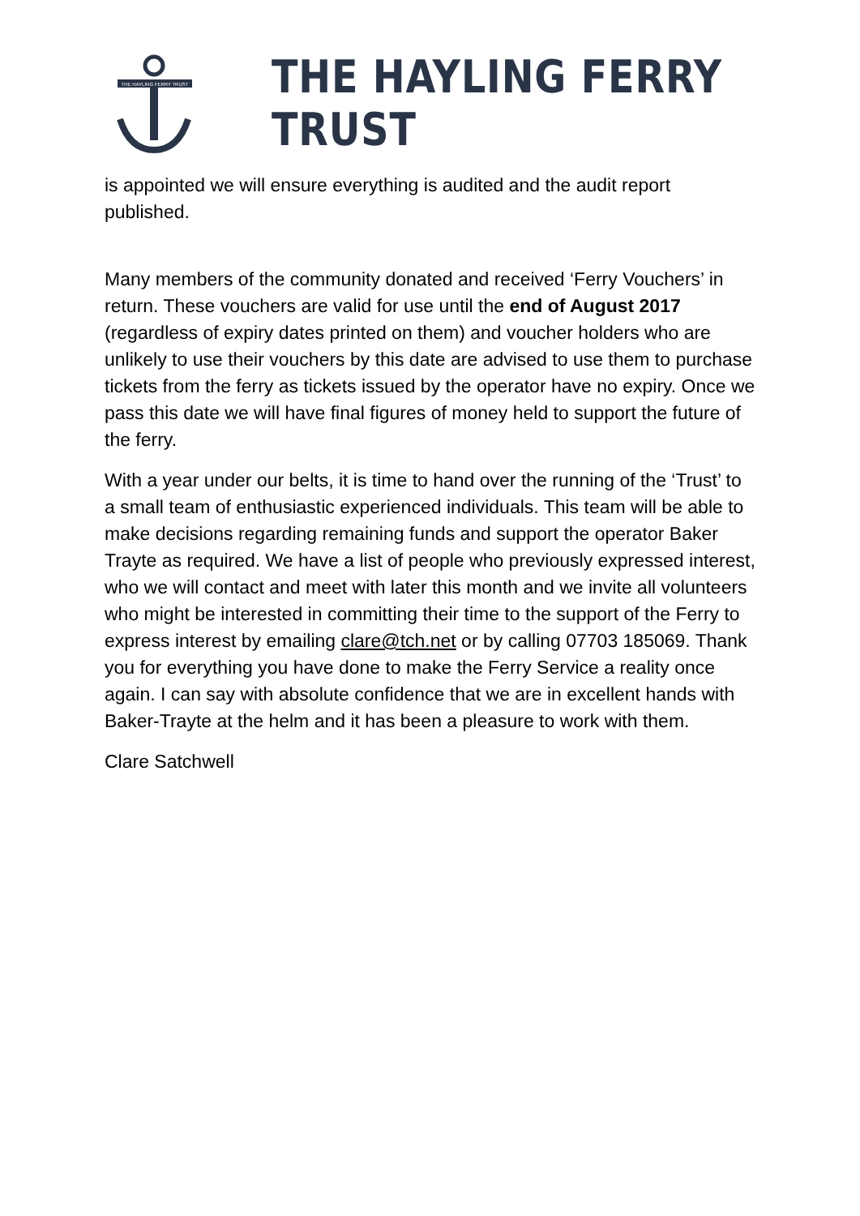THE HAYLING FERRY TRUST
THE HAYLING FERRY TRUST
is appointed we will ensure everything is audited and the audit report published.
Many members of the community donated and received ‘Ferry Vouchers’ in return. These vouchers are valid for use until the end of August 2017 (regardless of expiry dates printed on them) and voucher holders who are unlikely to use their vouchers by this date are advised to use them to purchase tickets from the ferry as tickets issued by the operator have no expiry. Once we pass this date we will have final figures of money held to support the future of the ferry.
With a year under our belts, it is time to hand over the running of the ‘Trust’ to a small team of enthusiastic experienced individuals. This team will be able to make decisions regarding remaining funds and support the operator Baker Trayte as required. We have a list of people who previously expressed interest, who we will contact and meet with later this month and we invite all volunteers who might be interested in committing their time to the support of the Ferry to express interest by emailing clare@tch.net or by calling 07703 185069. Thank you for everything you have done to make the Ferry Service a reality once again. I can say with absolute confidence that we are in excellent hands with Baker-Trayte at the helm and it has been a pleasure to work with them.
Clare Satchwell